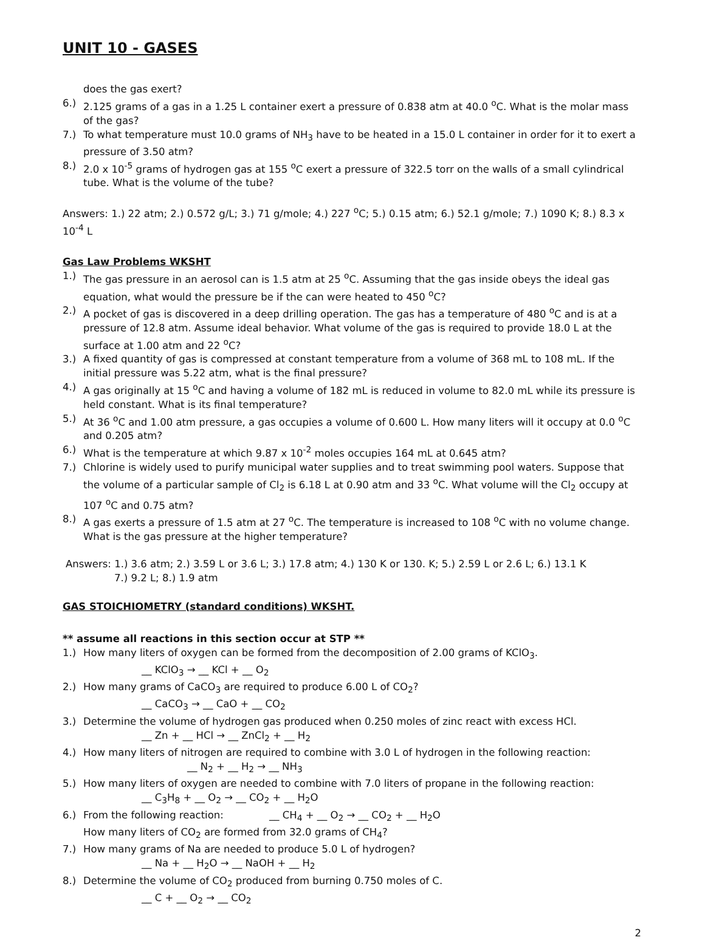UNIT 10 - GASES
does the gas exert?
6.) 2.125 grams of a gas in a 1.25 L container exert a pressure of 0.838 atm at 40.0 <sup>o</sup>C. What is the molar mass of the gas?
7.) To what temperature must 10.0 grams of NH<sub>3</sub> have to be heated in a 15.0 L container in order for it to exert a pressure of 3.50 atm?
8.) 2.0 x 10<sup>-5</sup> grams of hydrogen gas at 155 <sup>o</sup>C exert a pressure of 322.5 torr on the walls of a small cylindrical tube. What is the volume of the tube?
Answers: 1.) 22 atm; 2.) 0.572 g/L; 3.) 71 g/mole; 4.) 227 <sup>o</sup>C; 5.) 0.15 atm; 6.) 52.1 g/mole; 7.) 1090 K; 8.) 8.3 x 10<sup>-4</sup> L
Gas Law Problems WKSHT
1.) The gas pressure in an aerosol can is 1.5 atm at 25 <sup>o</sup>C. Assuming that the gas inside obeys the ideal gas equation, what would the pressure be if the can were heated to 450 <sup>o</sup>C?
2.) A pocket of gas is discovered in a deep drilling operation. The gas has a temperature of 480 <sup>o</sup>C and is at a pressure of 12.8 atm. Assume ideal behavior. What volume of the gas is required to provide 18.0 L at the surface at 1.00 atm and 22 <sup>o</sup>C?
3.) A fixed quantity of gas is compressed at constant temperature from a volume of 368 mL to 108 mL. If the initial pressure was 5.22 atm, what is the final pressure?
4.) A gas originally at 15 <sup>o</sup>C and having a volume of 182 mL is reduced in volume to 82.0 mL while its pressure is held constant. What is its final temperature?
5.) At 36 <sup>o</sup>C and 1.00 atm pressure, a gas occupies a volume of 0.600 L. How many liters will it occupy at 0.0 <sup>o</sup>C and 0.205 atm?
6.) What is the temperature at which 9.87 x 10<sup>-2</sup> moles occupies 164 mL at 0.645 atm?
7.) Chlorine is widely used to purify municipal water supplies and to treat swimming pool waters. Suppose that the volume of a particular sample of Cl<sub>2</sub> is 6.18 L at 0.90 atm and 33 <sup>o</sup>C. What volume will the Cl<sub>2</sub> occupy at 107 <sup>o</sup>C and 0.75 atm?
8.) A gas exerts a pressure of 1.5 atm at 27 <sup>o</sup>C. The temperature is increased to 108 <sup>o</sup>C with no volume change. What is the gas pressure at the higher temperature?
Answers: 1.) 3.6 atm; 2.) 3.59 L or 3.6 L; 3.) 17.8 atm; 4.) 130 K or 130. K; 5.) 2.59 L or 2.6 L; 6.) 13.1 K
7.) 9.2 L; 8.) 1.9 atm
GAS STOICHIOMETRY (standard conditions) WKSHT.
** assume all reactions in this section occur at STP **
1.) How many liters of oxygen can be formed from the decomposition of 2.00 grams of KClO<sub>3</sub>.
__ KClO<sub>3</sub> → __ KCl + __ O<sub>2</sub>
2.) How many grams of CaCO<sub>3</sub> are required to produce 6.00 L of CO<sub>2</sub>?
__ CaCO<sub>3</sub> → __ CaO + __ CO<sub>2</sub>
3.) Determine the volume of hydrogen gas produced when 0.250 moles of zinc react with excess HCl.
__ Zn + __ HCl → __ ZnCl<sub>2</sub> + __ H<sub>2</sub>
4.) How many liters of nitrogen are required to combine with 3.0 L of hydrogen in the following reaction:
__ N<sub>2</sub> + __ H<sub>2</sub> → __ NH<sub>3</sub>
5.) How many liters of oxygen are needed to combine with 7.0 liters of propane in the following reaction:
__ C<sub>3</sub>H<sub>8</sub> + __ O<sub>2</sub> → __ CO<sub>2</sub> + __ H<sub>2</sub>O
6.) From the following reaction: __ CH<sub>4</sub> + __ O<sub>2</sub> → __ CO<sub>2</sub> + __ H<sub>2</sub>O
How many liters of CO<sub>2</sub> are formed from 32.0 grams of CH<sub>4</sub>?
7.) How many grams of Na are needed to produce 5.0 L of hydrogen?
__ Na + __ H<sub>2</sub>O → __ NaOH + __ H<sub>2</sub>
8.) Determine the volume of CO<sub>2</sub> produced from burning 0.750 moles of C.
__ C + __ O<sub>2</sub> → __ CO<sub>2</sub>
2